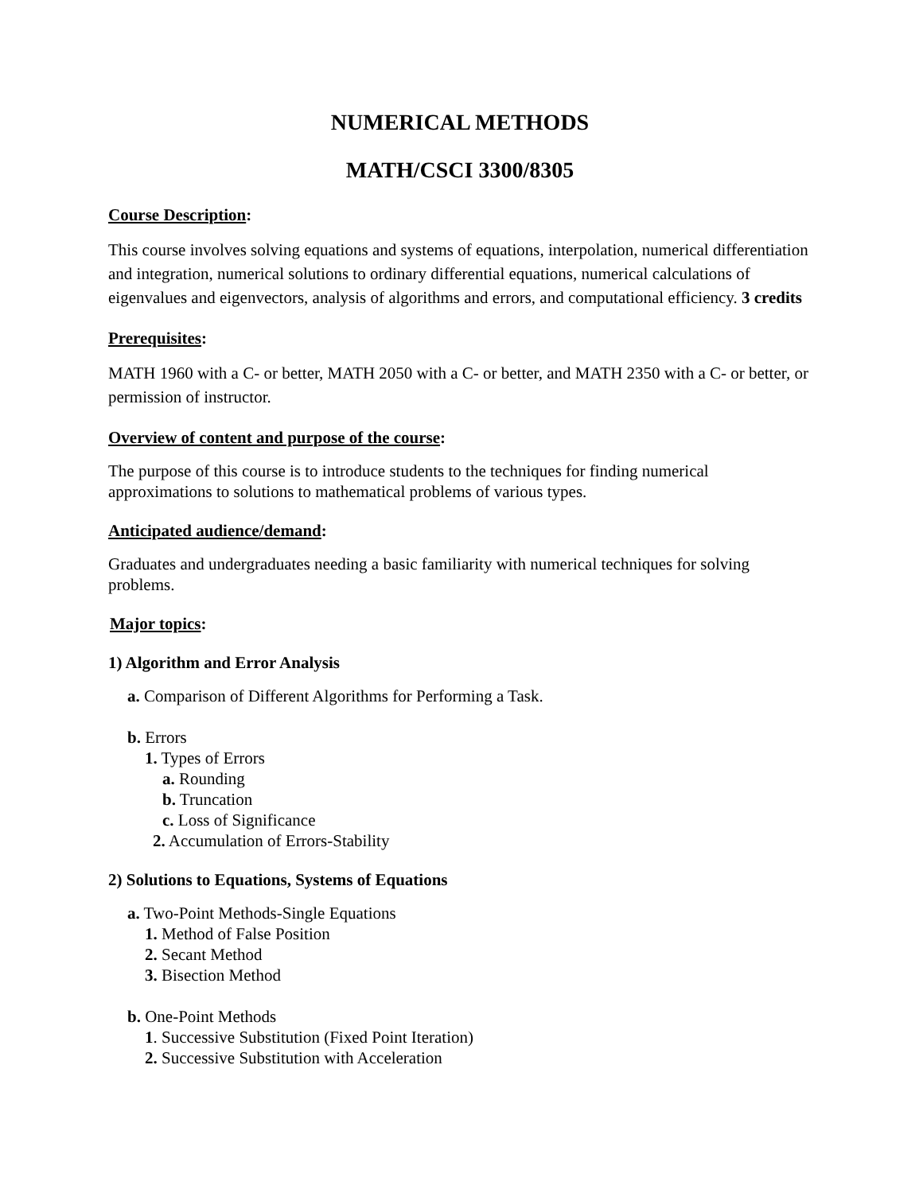NUMERICAL METHODS
MATH/CSCI 3300/8305
Course Description:
This course involves solving equations and systems of equations, interpolation, numerical differentiation and integration, numerical solutions to ordinary differential equations, numerical calculations of eigenvalues and eigenvectors, analysis of algorithms and errors, and computational efficiency. 3 credits
Prerequisites:
MATH 1960 with a C- or better, MATH 2050 with a C- or better, and MATH 2350 with a C- or better, or permission of instructor.
Overview of content and purpose of the course:
The purpose of this course is to introduce students to the techniques for finding numerical approximations to solutions to mathematical problems of various types.
Anticipated audience/demand:
Graduates and undergraduates needing a basic familiarity with numerical techniques for solving problems.
Major topics:
1) Algorithm and Error Analysis
a. Comparison of Different Algorithms for Performing a Task.
b. Errors
1. Types of Errors
a. Rounding
b. Truncation
c. Loss of Significance
2. Accumulation of Errors-Stability
2) Solutions to Equations, Systems of Equations
a. Two-Point Methods-Single Equations
1. Method of False Position
2. Secant Method
3. Bisection Method
b. One-Point Methods
1. Successive Substitution (Fixed Point Iteration)
2. Successive Substitution with Acceleration